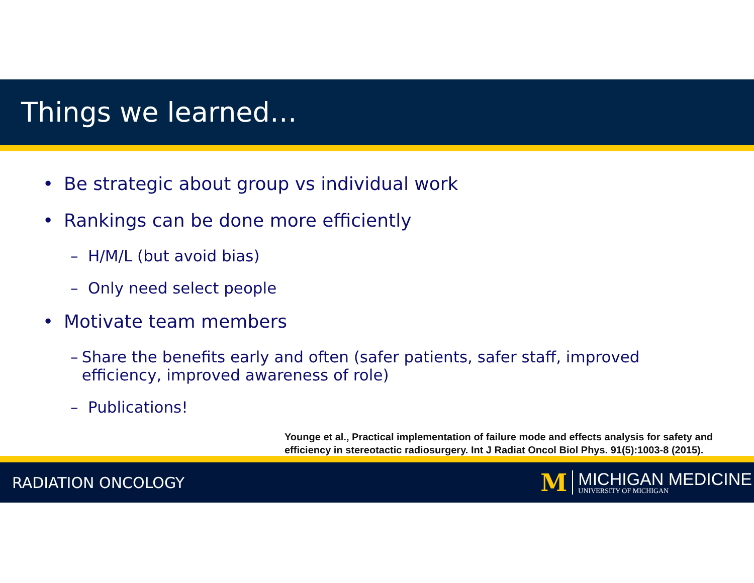Things we learned…
• Be strategic about group vs individual work
• Rankings can be done more efficiently
– H/M/L (but avoid bias)
– Only need select people
• Motivate team members
– Share the benefits early and often (safer patients, safer staff, improved efficiency, improved awareness of role)
– Publications!
Younge et al., Practical implementation of failure mode and effects analysis for safety and
efficiency in stereotactic radiosurgery. Int J Radiat Oncol Biol Phys. 91(5):1003-8 (2015).
RADIATION ONCOLOGY
M
MICHIGAN MEDICINE
UNIVERSITY OF MICHIGAN